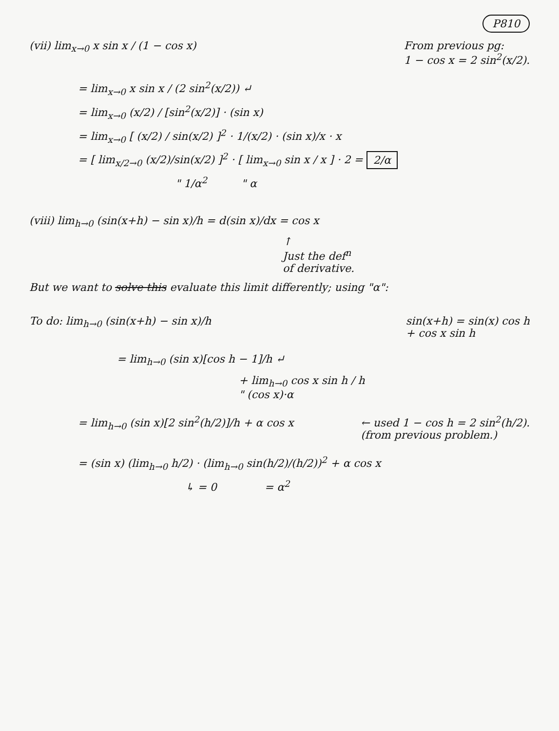P810
(vii) lim<sub>x→0</sub> x sin x / (1 − cos x)
From previous pg:
1 − cos x = 2 sin<sup>2</sup>(x/2).
= lim<sub>x→0</sub> x sin x / (2 sin<sup>2</sup>(x/2)) ↵
= lim<sub>x→0</sub> (x/2) / [sin<sup>2</sup>(x/2)] · (sin x)
= lim<sub>x→0</sub> [ (x/2) / sin(x/2) ]<sup>2</sup> · 1/(x/2) · (sin x)/x · x
= [ lim<sub>x/2→0</sub> (x/2)/sin(x/2) ]<sup>2</sup> · [ lim<sub>x→0</sub> sin x / x ] · 2 = 2/α
" 1/α<sup>2</sup> " α
(viii) lim<sub>h→0</sub> (sin(x+h) − sin x)/h = d(sin x)/dx = cos x
↑
Just the def<sup>n</sup>
of derivative.
But we want to solve this evaluate this limit differently; using "α":
To do: lim<sub>h→0</sub> (sin(x+h) − sin x)/h
sin(x+h) = sin(x) cos h
+ cos x sin h
= lim<sub>h→0</sub> (sin x)[cos h − 1]/h ↵
+ lim<sub>h→0</sub> cos x sin h / h
" (cos x)·α
= lim<sub>h→0</sub> (sin x)[2 sin<sup>2</sup>(h/2)]/h + α cos x
← used 1 − cos h = 2 sin<sup>2</sup>(h/2).
(from previous problem.)
= (sin x) (lim<sub>h→0</sub> h/2) · (lim<sub>h→0</sub> sin(h/2)/(h/2))<sup>2</sup> + α cos x
↳ = 0 = α<sup>2</sup>